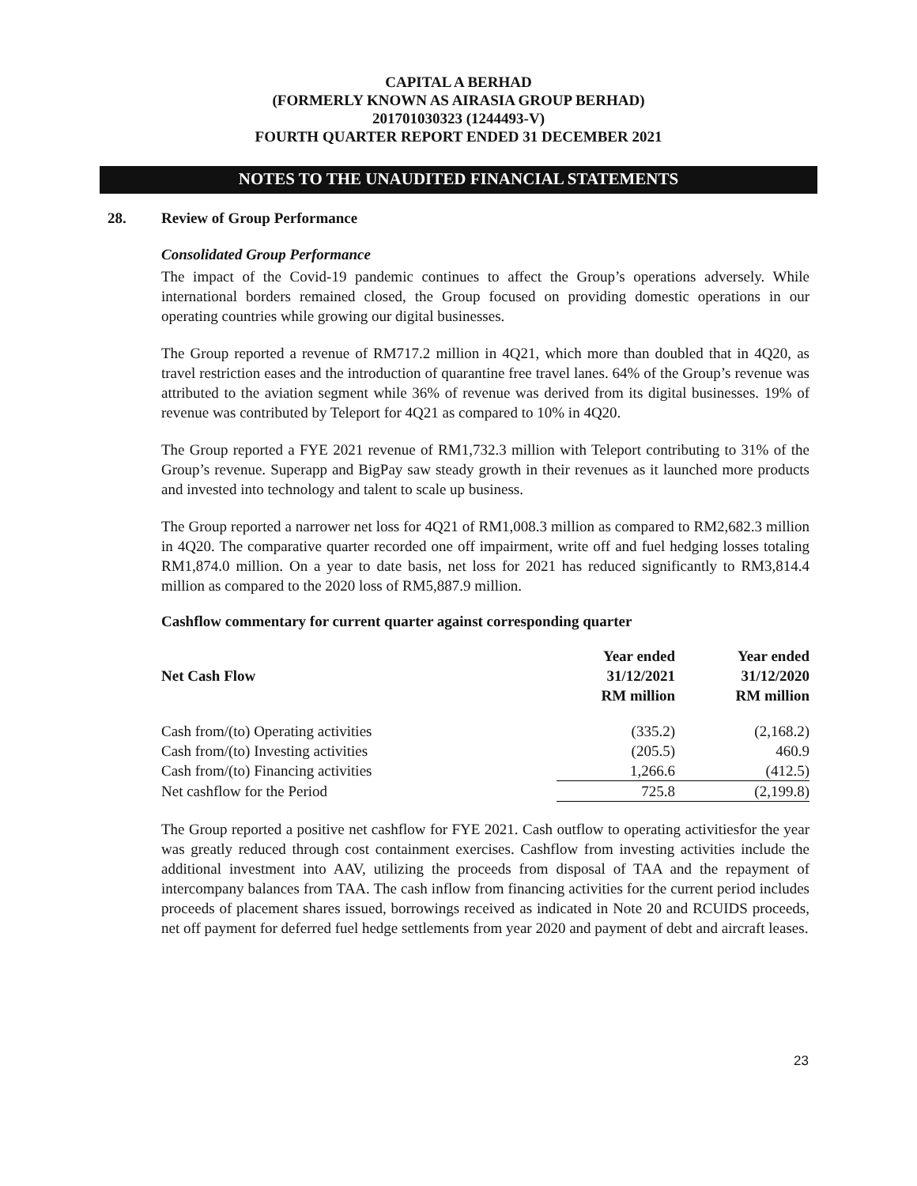CAPITAL A BERHAD
(FORMERLY KNOWN AS AIRASIA GROUP BERHAD)
201701030323 (1244493-V)
FOURTH QUARTER REPORT ENDED 31 DECEMBER 2021
NOTES TO THE UNAUDITED FINANCIAL STATEMENTS
28. Review of Group Performance
Consolidated Group Performance
The impact of the Covid-19 pandemic continues to affect the Group’s operations adversely. While international borders remained closed, the Group focused on providing domestic operations in our operating countries while growing our digital businesses.
The Group reported a revenue of RM717.2 million in 4Q21, which more than doubled that in 4Q20, as travel restriction eases and the introduction of quarantine free travel lanes. 64% of the Group’s revenue was attributed to the aviation segment while 36% of revenue was derived from its digital businesses. 19% of revenue was contributed by Teleport for 4Q21 as compared to 10% in 4Q20.
The Group reported a FYE 2021 revenue of RM1,732.3 million with Teleport contributing to 31% of the Group’s revenue. Superapp and BigPay saw steady growth in their revenues as it launched more products and invested into technology and talent to scale up business.
The Group reported a narrower net loss for 4Q21 of RM1,008.3 million as compared to RM2,682.3 million in 4Q20. The comparative quarter recorded one off impairment, write off and fuel hedging losses totaling RM1,874.0 million. On a year to date basis, net loss for 2021 has reduced significantly to RM3,814.4 million as compared to the 2020 loss of RM5,887.9 million.
Cashflow commentary for current quarter against corresponding quarter
| Net Cash Flow | Year ended 31/12/2021 RM million | Year ended 31/12/2020 RM million |
| --- | --- | --- |
| Cash from/(to) Operating activities | (335.2) | (2,168.2) |
| Cash from/(to) Investing activities | (205.5) | 460.9 |
| Cash from/(to) Financing activities | 1,266.6 | (412.5) |
| Net cashflow for the Period | 725.8 | (2,199.8) |
The Group reported a positive net cashflow for FYE 2021. Cash outflow to operating activitiesfor the year was greatly reduced through cost containment exercises. Cashflow from investing activities include the additional investment into AAV, utilizing the proceeds from disposal of TAA and the repayment of intercompany balances from TAA. The cash inflow from financing activities for the current period includes proceeds of placement shares issued, borrowings received as indicated in Note 20 and RCUIDS proceeds, net off payment for deferred fuel hedge settlements from year 2020 and payment of debt and aircraft leases.
23